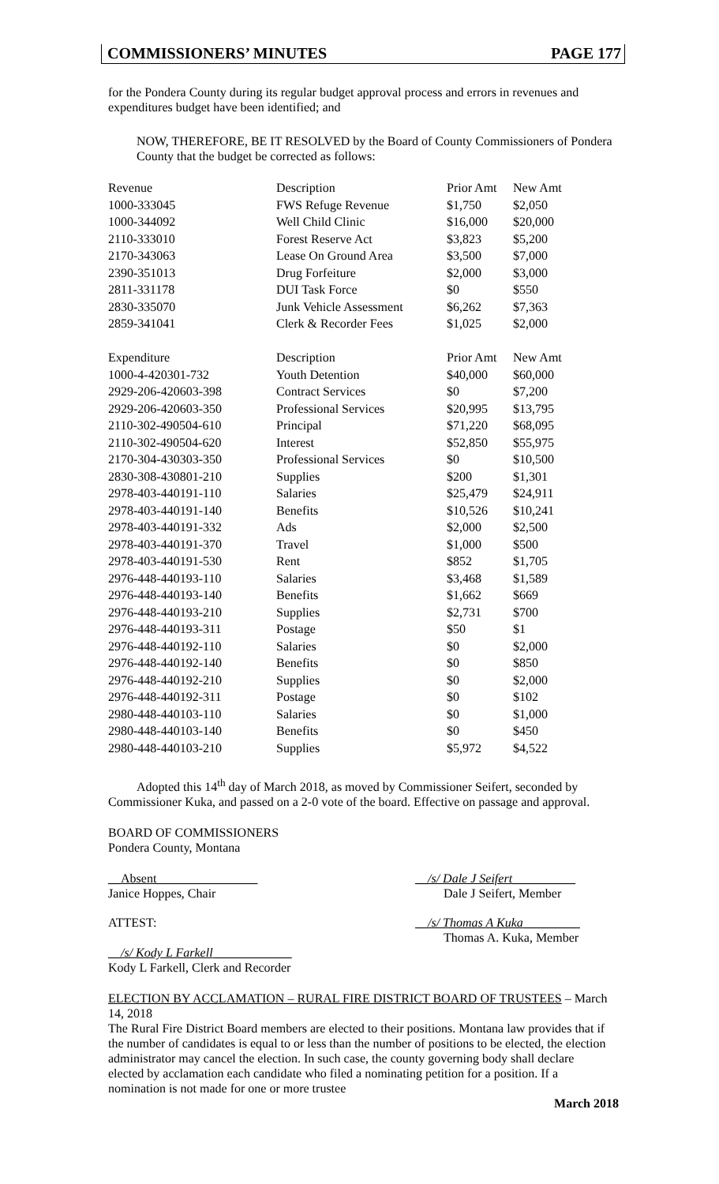COMMISSIONERS’ MINUTES PAGE 177
for the Pondera County during its regular budget approval process and errors in revenues and expenditures budget have been identified; and
NOW, THEREFORE, BE IT RESOLVED by the Board of County Commissioners of Pondera County that the budget be corrected as follows:
| Revenue | Description | Prior Amt | New Amt |
| --- | --- | --- | --- |
| 1000-333045 | FWS Refuge Revenue | $1,750 | $2,050 |
| 1000-344092 | Well Child Clinic | $16,000 | $20,000 |
| 2110-333010 | Forest Reserve Act | $3,823 | $5,200 |
| 2170-343063 | Lease On Ground Area | $3,500 | $7,000 |
| 2390-351013 | Drug Forfeiture | $2,000 | $3,000 |
| 2811-331178 | DUI Task Force | $0 | $550 |
| 2830-335070 | Junk Vehicle Assessment | $6,262 | $7,363 |
| 2859-341041 | Clerk & Recorder Fees | $1,025 | $2,000 |
| Expenditure | Description | Prior Amt | New Amt |
| 1000-4-420301-732 | Youth Detention | $40,000 | $60,000 |
| 2929-206-420603-398 | Contract Services | $0 | $7,200 |
| 2929-206-420603-350 | Professional Services | $20,995 | $13,795 |
| 2110-302-490504-610 | Principal | $71,220 | $68,095 |
| 2110-302-490504-620 | Interest | $52,850 | $55,975 |
| 2170-304-430303-350 | Professional Services | $0 | $10,500 |
| 2830-308-430801-210 | Supplies | $200 | $1,301 |
| 2978-403-440191-110 | Salaries | $25,479 | $24,911 |
| 2978-403-440191-140 | Benefits | $10,526 | $10,241 |
| 2978-403-440191-332 | Ads | $2,000 | $2,500 |
| 2978-403-440191-370 | Travel | $1,000 | $500 |
| 2978-403-440191-530 | Rent | $852 | $1,705 |
| 2976-448-440193-110 | Salaries | $3,468 | $1,589 |
| 2976-448-440193-140 | Benefits | $1,662 | $669 |
| 2976-448-440193-210 | Supplies | $2,731 | $700 |
| 2976-448-440193-311 | Postage | $50 | $1 |
| 2976-448-440192-110 | Salaries | $0 | $2,000 |
| 2976-448-440192-140 | Benefits | $0 | $850 |
| 2976-448-440192-210 | Supplies | $0 | $2,000 |
| 2976-448-440192-311 | Postage | $0 | $102 |
| 2980-448-440103-110 | Salaries | $0 | $1,000 |
| 2980-448-440103-140 | Benefits | $0 | $450 |
| 2980-448-440103-210 | Supplies | $5,972 | $4,522 |
Adopted this 14<sup>th</sup> day of March 2018, as moved by Commissioner Seifert, seconded by Commissioner Kuka, and passed on a 2-0 vote of the board. Effective on passage and approval.
BOARD OF COMMISSIONERS
Pondera County, Montana
__Absent________________
Janice Hoppes, Chair
__/s/ Dale J Seifert__________
Dale J Seifert, Member
ATTEST: __/s/ Thomas A Kuka_________
Thomas A. Kuka, Member
__/s/ Kody L Farkell ____________
Kody L Farkell, Clerk and Recorder
ELECTION BY ACCLAMATION – RURAL FIRE DISTRICT BOARD OF TRUSTEES – March 14, 2018
The Rural Fire District Board members are elected to their positions. Montana law provides that if the number of candidates is equal to or less than the number of positions to be elected, the election administrator may cancel the election. In such case, the county governing body shall declare elected by acclamation each candidate who filed a nominating petition for a position. If a nomination is not made for one or more trustee
March 2018